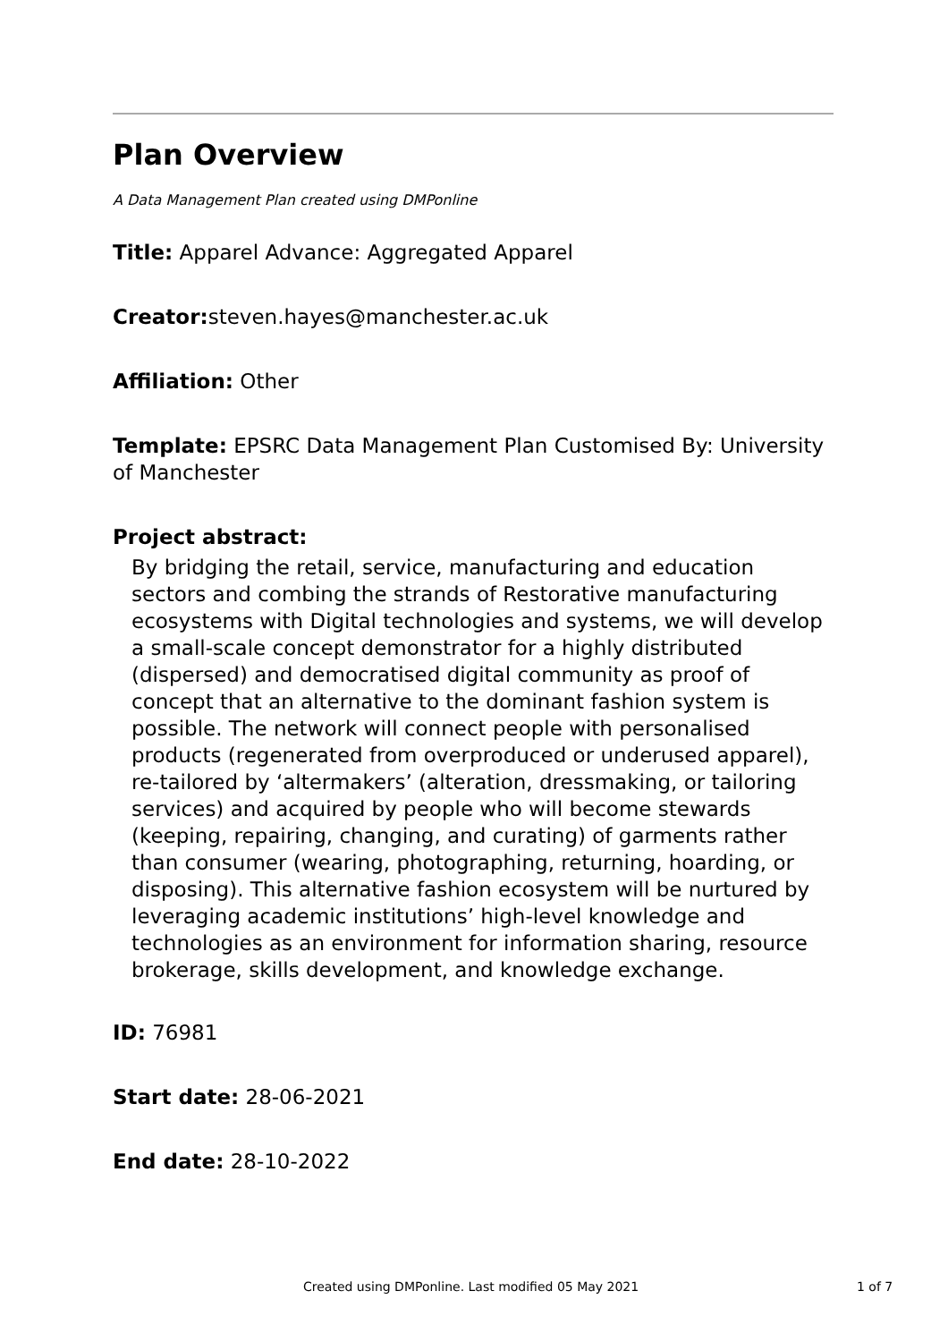Plan Overview
A Data Management Plan created using DMPonline
Title: Apparel Advance: Aggregated Apparel
Creator: steven.hayes@manchester.ac.uk
Affiliation: Other
Template: EPSRC Data Management Plan Customised By: University of Manchester
Project abstract:
By bridging the retail, service, manufacturing and education sectors and combing the strands of Restorative manufacturing ecosystems with Digital technologies and systems, we will develop a small-scale concept demonstrator for a highly distributed (dispersed) and democratised digital community as proof of concept that an alternative to the dominant fashion system is possible. The network will connect people with personalised products (regenerated from overproduced or underused apparel), re-tailored by ‘altermakers’ (alteration, dressmaking, or tailoring services) and acquired by people who will become stewards (keeping, repairing, changing, and curating) of garments rather than consumer (wearing, photographing, returning, hoarding, or disposing). This alternative fashion ecosystem will be nurtured by leveraging academic institutions’ high-level knowledge and technologies as an environment for information sharing, resource brokerage, skills development, and knowledge exchange.
ID: 76981
Start date: 28-06-2021
End date: 28-10-2022
Created using DMPonline. Last modified 05 May 2021 1 of 7